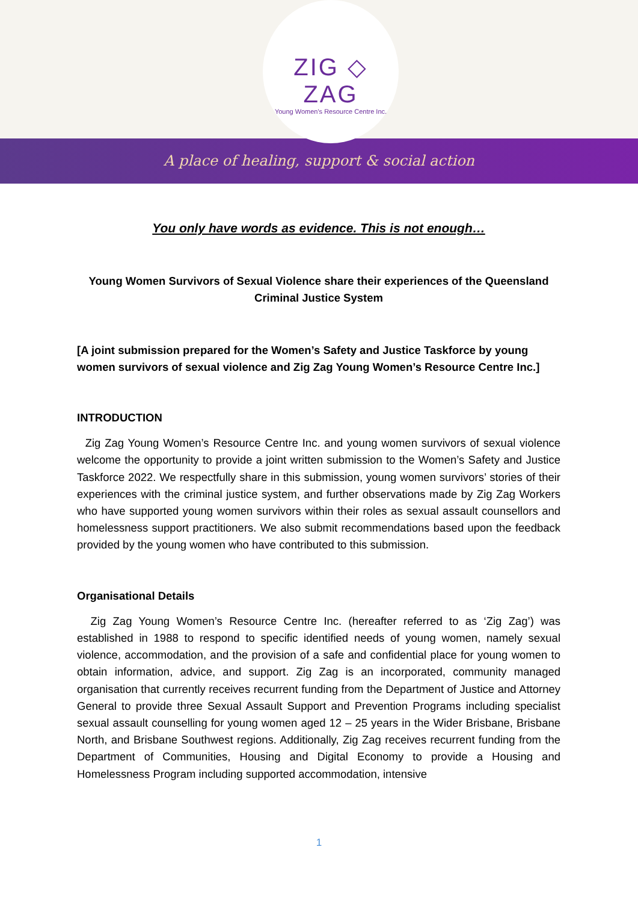ZIG ◇ ZAG
Young Women's Resource Centre Inc.
A place of healing, support & social action
You only have words as evidence. This is not enough…
Young Women Survivors of Sexual Violence share their experiences of the Queensland Criminal Justice System
[A joint submission prepared for the Women’s Safety and Justice Taskforce by young women survivors of sexual violence and Zig Zag Young Women’s Resource Centre Inc.]
INTRODUCTION
Zig Zag Young Women’s Resource Centre Inc. and young women survivors of sexual violence welcome the opportunity to provide a joint written submission to the Women’s Safety and Justice Taskforce 2022. We respectfully share in this submission, young women survivors’ stories of their experiences with the criminal justice system, and further observations made by Zig Zag Workers who have supported young women survivors within their roles as sexual assault counsellors and homelessness support practitioners. We also submit recommendations based upon the feedback provided by the young women who have contributed to this submission.
Organisational Details
Zig Zag Young Women’s Resource Centre Inc. (hereafter referred to as ‘Zig Zag’) was established in 1988 to respond to specific identified needs of young women, namely sexual violence, accommodation, and the provision of a safe and confidential place for young women to obtain information, advice, and support. Zig Zag is an incorporated, community managed organisation that currently receives recurrent funding from the Department of Justice and Attorney General to provide three Sexual Assault Support and Prevention Programs including specialist sexual assault counselling for young women aged 12 – 25 years in the Wider Brisbane, Brisbane North, and Brisbane Southwest regions. Additionally, Zig Zag receives recurrent funding from the Department of Communities, Housing and Digital Economy to provide a Housing and Homelessness Program including supported accommodation, intensive
1